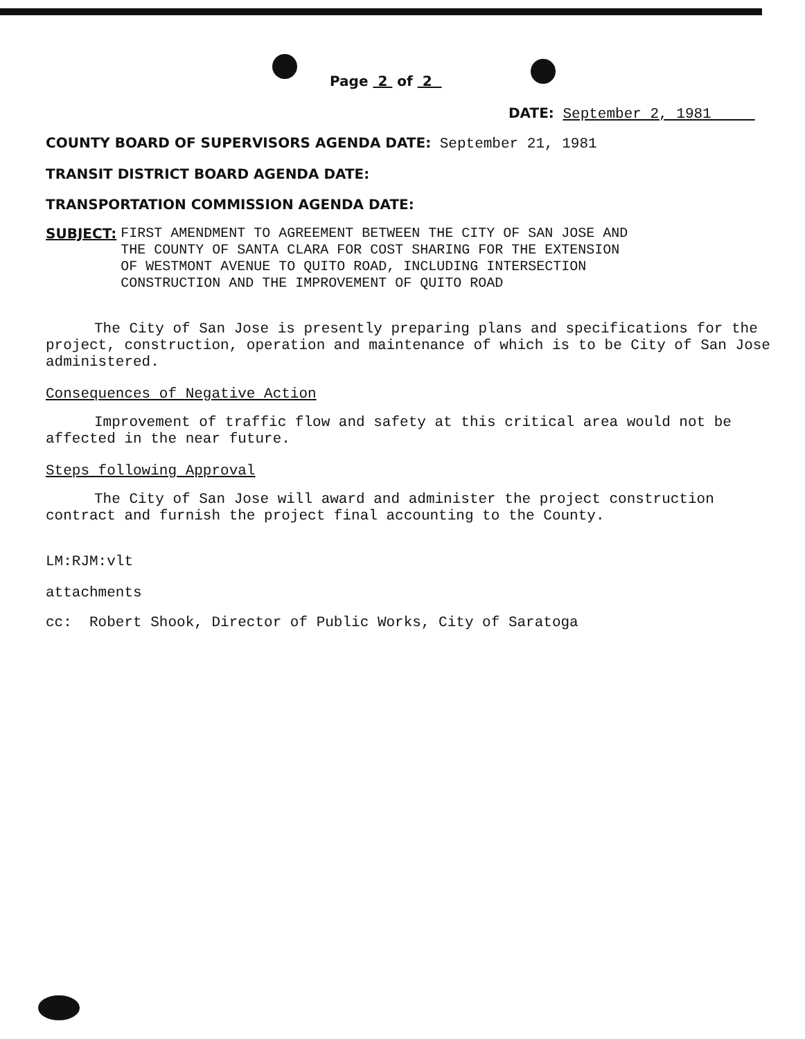Page 2 of 2
DATE: September 2, 1981
COUNTY BOARD OF SUPERVISORS AGENDA DATE: September 21, 1981
TRANSIT DISTRICT BOARD AGENDA DATE:
TRANSPORTATION COMMISSION AGENDA DATE:
SUBJECT: FIRST AMENDMENT TO AGREEMENT BETWEEN THE CITY OF SAN JOSE AND
THE COUNTY OF SANTA CLARA FOR COST SHARING FOR THE EXTENSION
OF WESTMONT AVENUE TO QUITO ROAD, INCLUDING INTERSECTION
CONSTRUCTION AND THE IMPROVEMENT OF QUITO ROAD
The City of San Jose is presently preparing plans and specifications for the project, construction, operation and maintenance of which is to be City of San Jose administered.
Consequences of Negative Action
Improvement of traffic flow and safety at this critical area would not be affected in the near future.
Steps following Approval
The City of San Jose will award and administer the project construction contract and furnish the project final accounting to the County.
LM:RJM:vlt
attachments
cc: Robert Shook, Director of Public Works, City of Saratoga